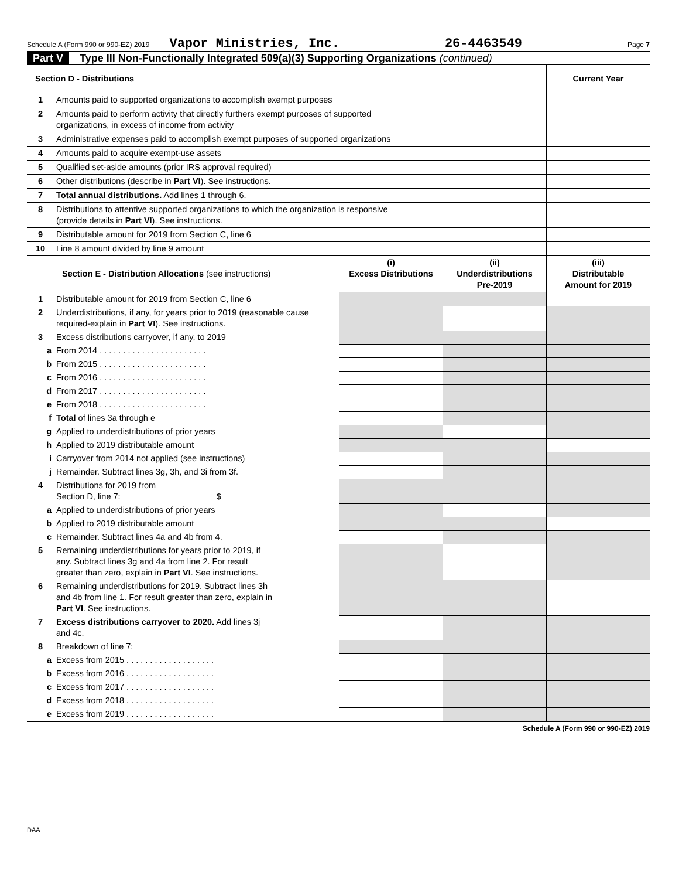Schedule A (Form 990 or 990-EZ) 2019 Vapor Ministries, Inc. 26-4463549 Page 7
Part V Type III Non-Functionally Integrated 509(a)(3) Supporting Organizations (continued)
| Section D - Distributions | | Current Year |
| --- | --- | --- |
| 1 | Amounts paid to supported organizations to accomplish exempt purposes | |
| 2 | Amounts paid to perform activity that directly furthers exempt purposes of supported organizations, in excess of income from activity | |
| 3 | Administrative expenses paid to accomplish exempt purposes of supported organizations | |
| 4 | Amounts paid to acquire exempt-use assets | |
| 5 | Qualified set-aside amounts (prior IRS approval required) | |
| 6 | Other distributions (describe in Part VI ). See instructions. | |
| 7 | Total annual distributions. Add lines 1 through 6. | |
| 8 | Distributions to attentive supported organizations to which the organization is responsive (provide details in Part VI ). See instructions. | |
| 9 | Distributable amount for 2019 from Section C, line 6 | |
| 10 | Line 8 amount divided by line 9 amount | |
| | Section E - Distribution Allocations (see instructions) | (i) Excess Distributions | (ii) Underdistributions Pre-2019 | (iii) Distributable Amount for 2019 |
| --- | --- | --- | --- | --- |
| 1 | Distributable amount for 2019 from Section C, line 6 | | | |
| 2 | Underdistributions, if any, for years prior to 2019 (reasonable cause required-explain in Part VI ). See instructions. | | | |
| 3 | Excess distributions carryover, if any, to 2019 | | | |
| a | From 2014 . . . . . . . . . . . . . . . . . . . . . . . | | | |
| b | From 2015 . . . . . . . . . . . . . . . . . . . . . . . | | | |
| c | From 2016 . . . . . . . . . . . . . . . . . . . . . . . | | | |
| d | From 2017 . . . . . . . . . . . . . . . . . . . . . . . | | | |
| e | From 2018 . . . . . . . . . . . . . . . . . . . . . . . | | | |
| f | Total of lines 3a through e | | | |
| g | Applied to underdistributions of prior years | | | |
| h | Applied to 2019 distributable amount | | | |
| i | Carryover from 2014 not applied (see instructions) | | | |
| j | Remainder. Subtract lines 3g, 3h, and 3i from 3f. | | | |
| 4 | Distributions for 2019 from Section D, line 7: $ | | | |
| a | Applied to underdistributions of prior years | | | |
| b | Applied to 2019 distributable amount | | | |
| c | Remainder. Subtract lines 4a and 4b from 4. | | | |
| 5 | Remaining underdistributions for years prior to 2019, if any. Subtract lines 3g and 4a from line 2. For result greater than zero, explain in Part VI . See instructions. | | | |
| 6 | Remaining underdistributions for 2019. Subtract lines 3h and 4b from line 1. For result greater than zero, explain in Part VI . See instructions. | | | |
| 7 | Excess distributions carryover to 2020. Add lines 3j and 4c. | | | |
| 8 | Breakdown of line 7: | | | |
| a | Excess from 2015 . . . . . . . . . . . . . . . . . . . | | | |
| b | Excess from 2016 . . . . . . . . . . . . . . . . . . . | | | |
| c | Excess from 2017 . . . . . . . . . . . . . . . . . . . | | | |
| d | Excess from 2018 . . . . . . . . . . . . . . . . . . . | | | |
| e | Excess from 2019 . . . . . . . . . . . . . . . . . . . | | | |
Schedule A (Form 990 or 990-EZ) 2019
DAA